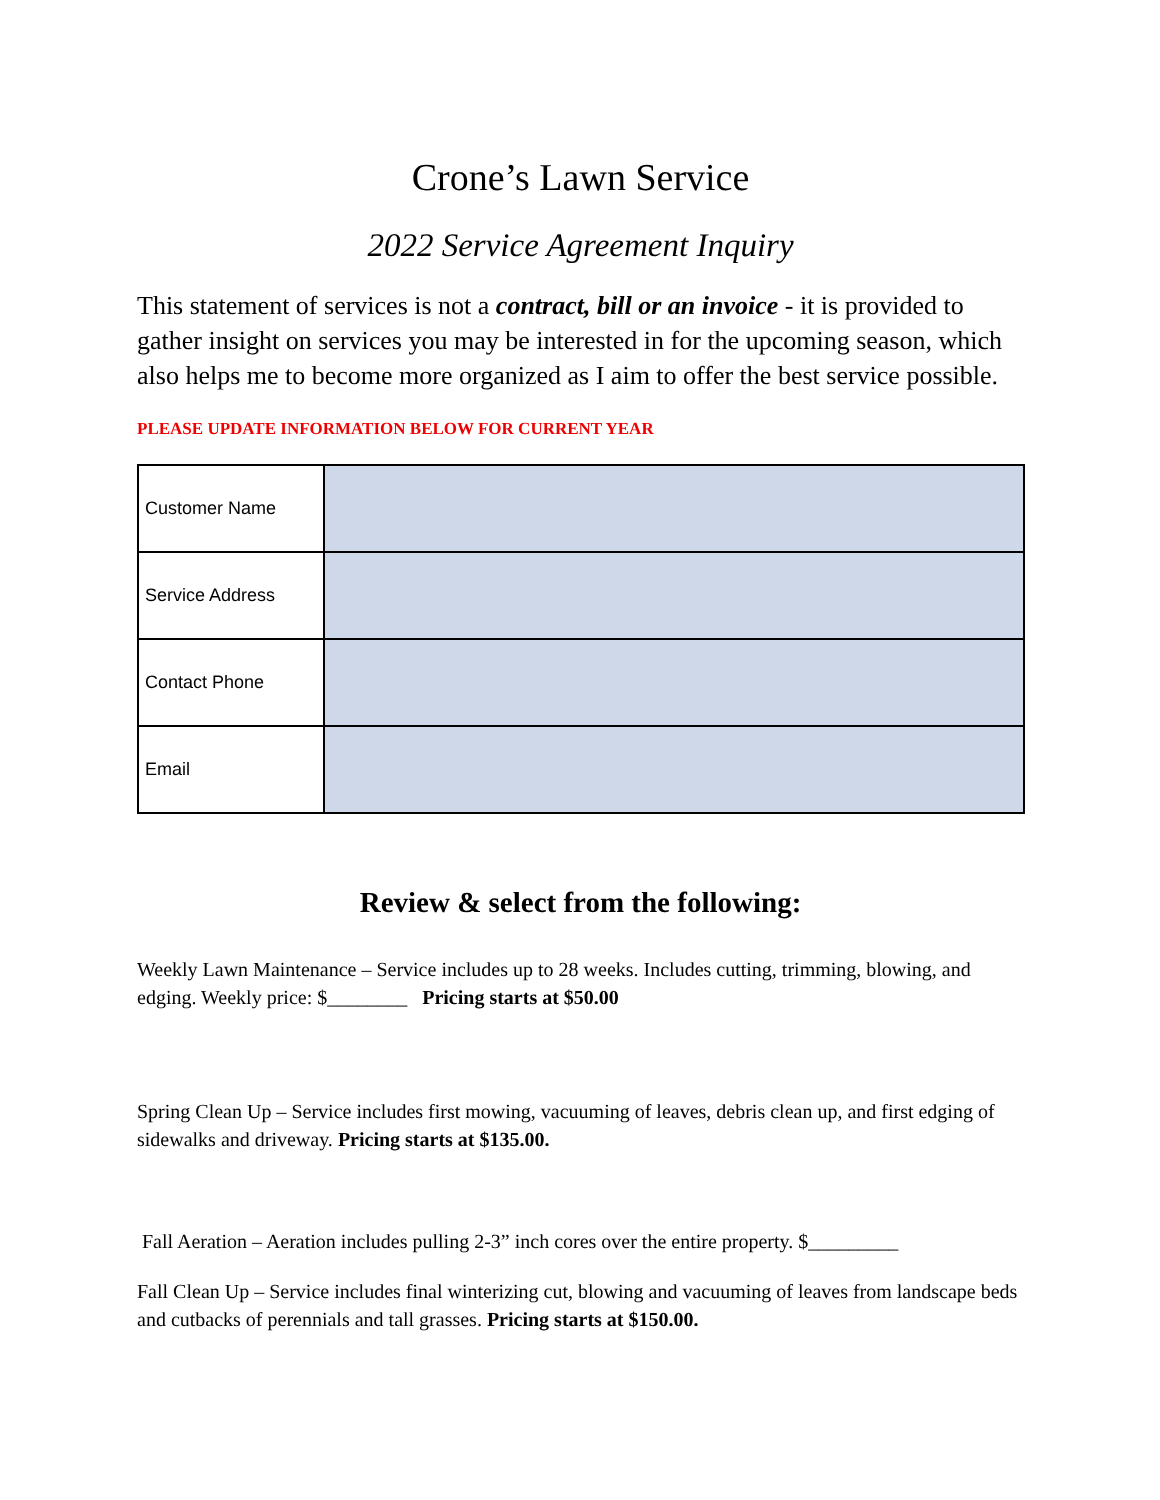Crone’s Lawn Service
2022 Service Agreement Inquiry
This statement of services is not a contract, bill or an invoice - it is provided to gather insight on services you may be interested in for the upcoming season, which also helps me to become more organized as I aim to offer the best service possible.
PLEASE UPDATE INFORMATION BELOW FOR CURRENT YEAR
| Customer Name | |
| Service Address | |
| Contact Phone | |
| Email | |
Review & select from the following:
Weekly Lawn Maintenance – Service includes up to 28 weeks. Includes cutting, trimming, blowing, and edging. Weekly price: $________ Pricing starts at $50.00
Spring Clean Up – Service includes first mowing, vacuuming of leaves, debris clean up, and first edging of sidewalks and driveway. Pricing starts at $135.00.
Fall Aeration – Aeration includes pulling 2-3” inch cores over the entire property. $_________
Fall Clean Up – Service includes final winterizing cut, blowing and vacuuming of leaves from landscape beds and cutbacks of perennials and tall grasses. Pricing starts at $150.00.